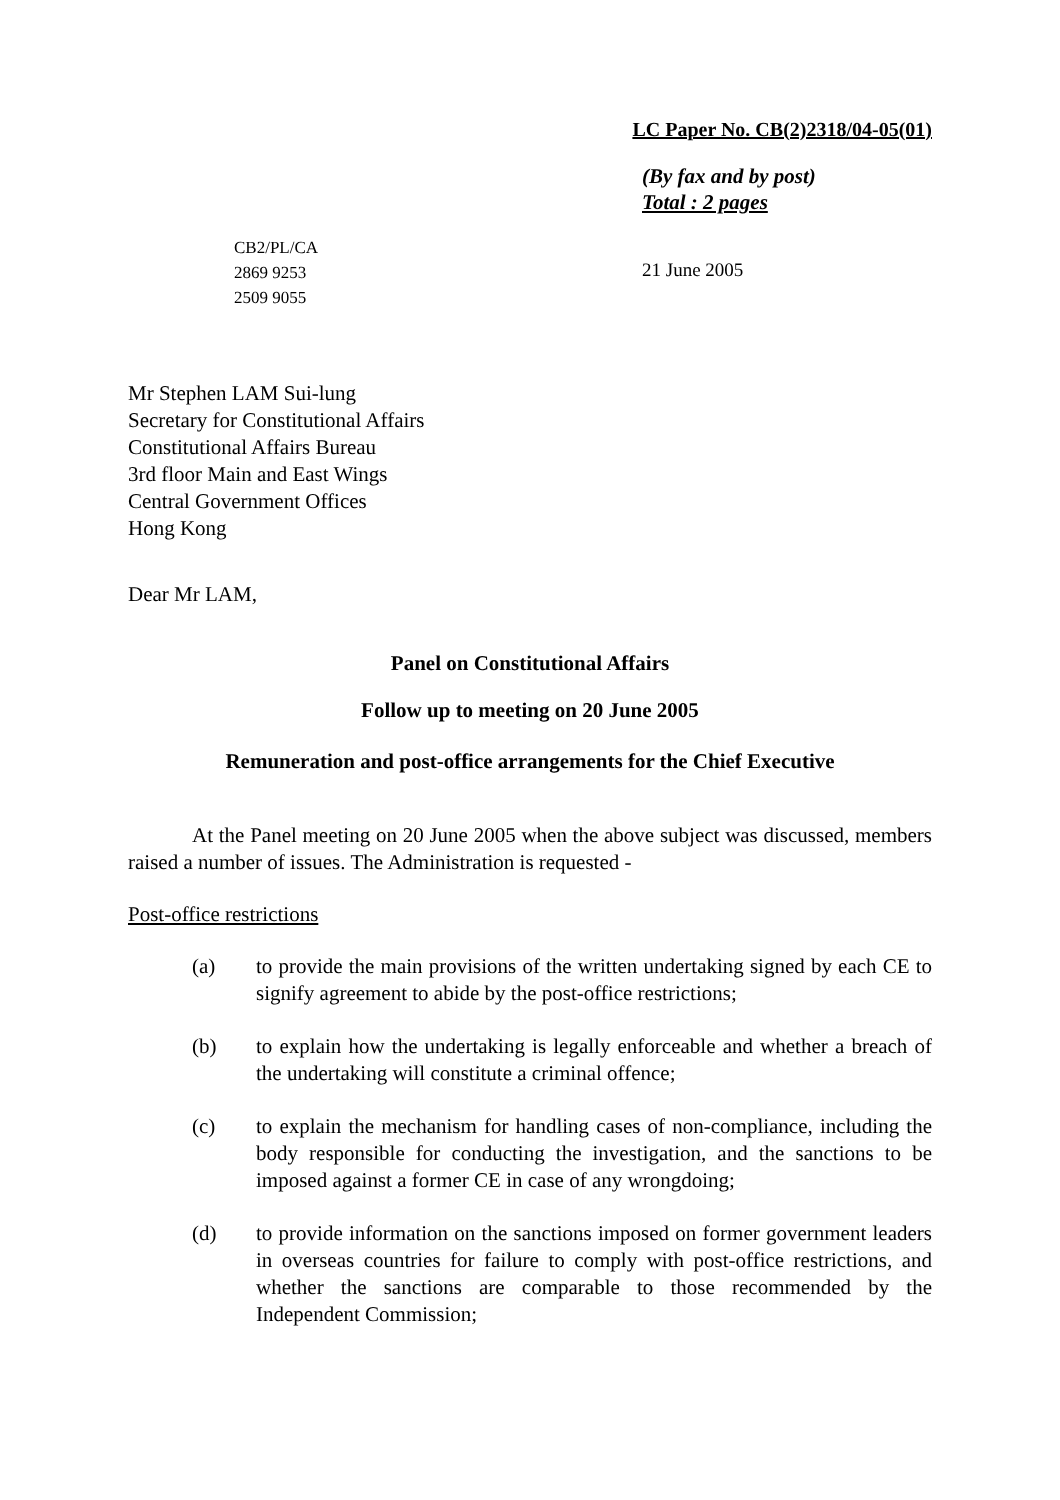LC Paper No. CB(2)2318/04-05(01)
(By fax and by post)
Total : 2 pages
CB2/PL/CA
2869 9253
2509 9055
21 June 2005
Mr Stephen LAM Sui-lung
Secretary for Constitutional Affairs
Constitutional Affairs Bureau
3rd floor Main and East Wings
Central Government Offices
Hong Kong
Dear Mr LAM,
Panel on Constitutional Affairs
Follow up to meeting on 20 June 2005
Remuneration and post-office arrangements for the Chief Executive
At the Panel meeting on 20 June 2005 when the above subject was discussed, members raised a number of issues. The Administration is requested -
Post-office restrictions
(a) to provide the main provisions of the written undertaking signed by each CE to signify agreement to abide by the post-office restrictions;
(b) to explain how the undertaking is legally enforceable and whether a breach of the undertaking will constitute a criminal offence;
(c) to explain the mechanism for handling cases of non-compliance, including the body responsible for conducting the investigation, and the sanctions to be imposed against a former CE in case of any wrongdoing;
(d) to provide information on the sanctions imposed on former government leaders in overseas countries for failure to comply with post-office restrictions, and whether the sanctions are comparable to those recommended by the Independent Commission;